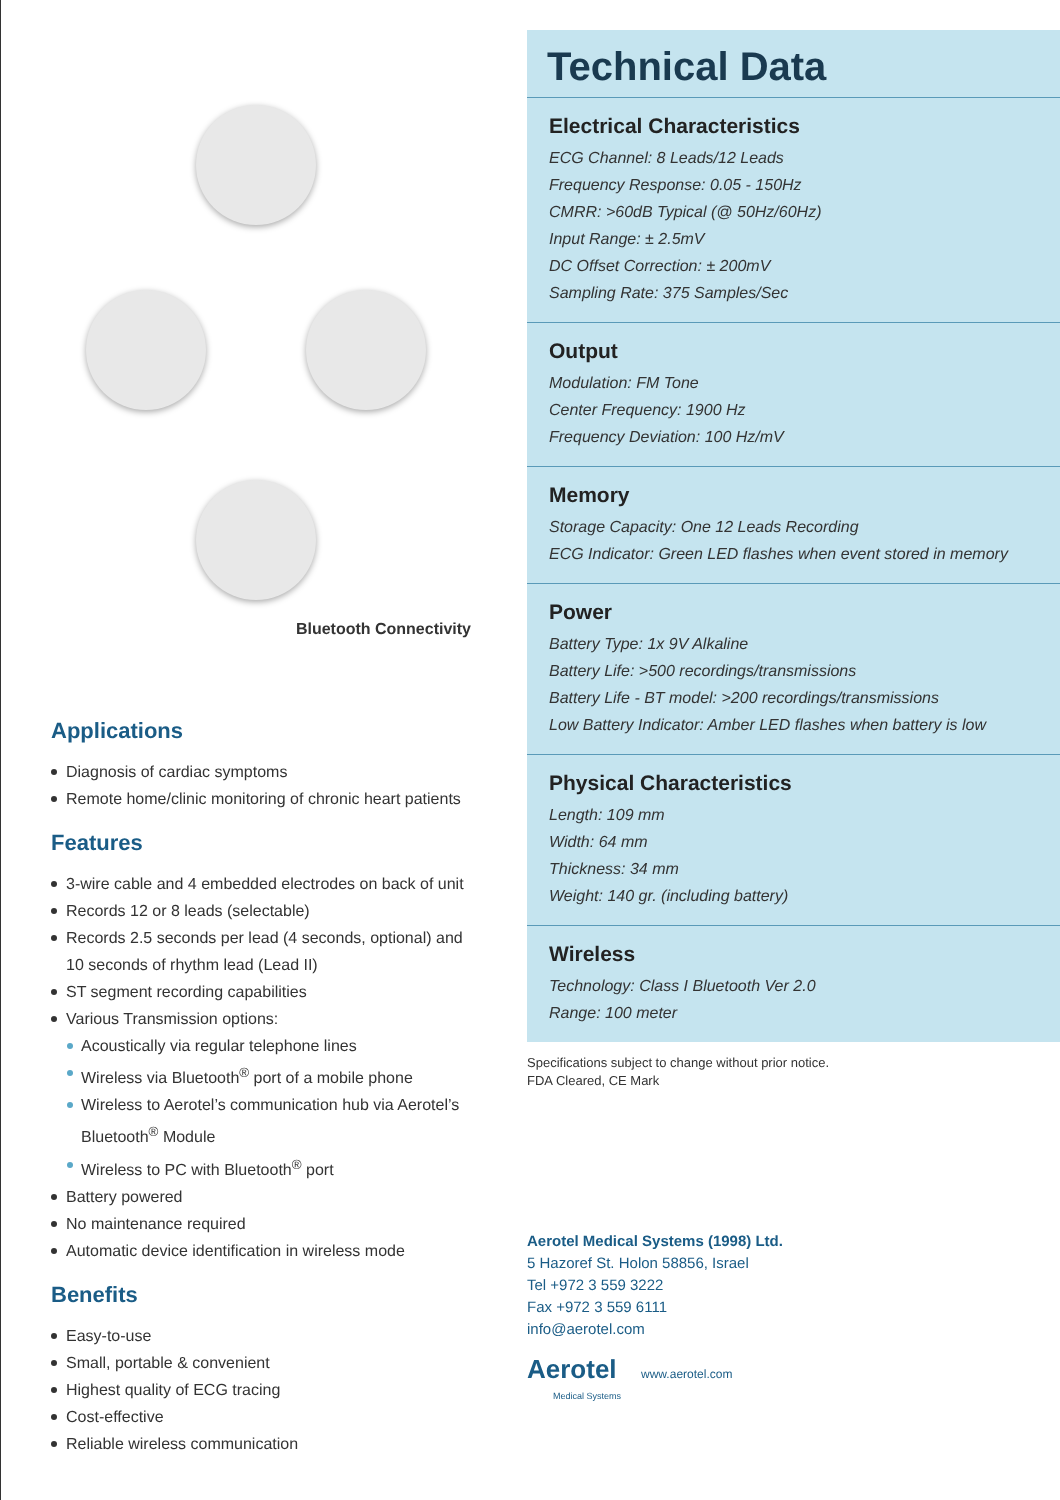Bluetooth Connectivity
Applications
Diagnosis of cardiac symptoms
Remote home/clinic monitoring of chronic heart patients
Features
3-wire cable and 4 embedded electrodes on back of unit
Records 12 or 8 leads (selectable)
Records 2.5 seconds per lead (4 seconds, optional) and 10 seconds of rhythm lead (Lead II)
ST segment recording capabilities
Various Transmission options:
Acoustically via regular telephone lines
Wireless via Bluetooth<sup>®</sup> port of a mobile phone
Wireless to Aerotel’s communication hub via Aerotel’s Bluetooth<sup>®</sup> Module
Wireless to PC with Bluetooth<sup>®</sup> port
Battery powered
No maintenance required
Automatic device identification in wireless mode
Benefits
Easy-to-use
Small, portable & convenient
Highest quality of ECG tracing
Cost-effective
Reliable wireless communication
Technical Data
Electrical Characteristics
ECG Channel: 8 Leads/12 Leads
Frequency Response: 0.05 - 150Hz
CMRR: >60dB Typical (@ 50Hz/60Hz)
Input Range: ± 2.5mV
DC Offset Correction: ± 200mV
Sampling Rate: 375 Samples/Sec
Output
Modulation: FM Tone
Center Frequency: 1900 Hz
Frequency Deviation: 100 Hz/mV
Memory
Storage Capacity: One 12 Leads Recording
ECG Indicator: Green LED flashes when event stored in memory
Power
Battery Type: 1x 9V Alkaline
Battery Life: >500 recordings/transmissions
Battery Life - BT model: >200 recordings/transmissions
Low Battery Indicator: Amber LED flashes when battery is low
Physical Characteristics
Length: 109 mm
Width: 64 mm
Thickness: 34 mm
Weight: 140 gr. (including battery)
Wireless
Technology: Class I Bluetooth Ver 2.0
Range: 100 meter
Specifications subject to change without prior notice.
FDA Cleared, CE Mark
Aerotel Medical Systems (1998) Ltd.
5 Hazoref St. Holon 58856, Israel
Tel +972 3 559 3222
Fax +972 3 559 6111
info@aerotel.com
Aerotel www.aerotel.com
Medical Systems